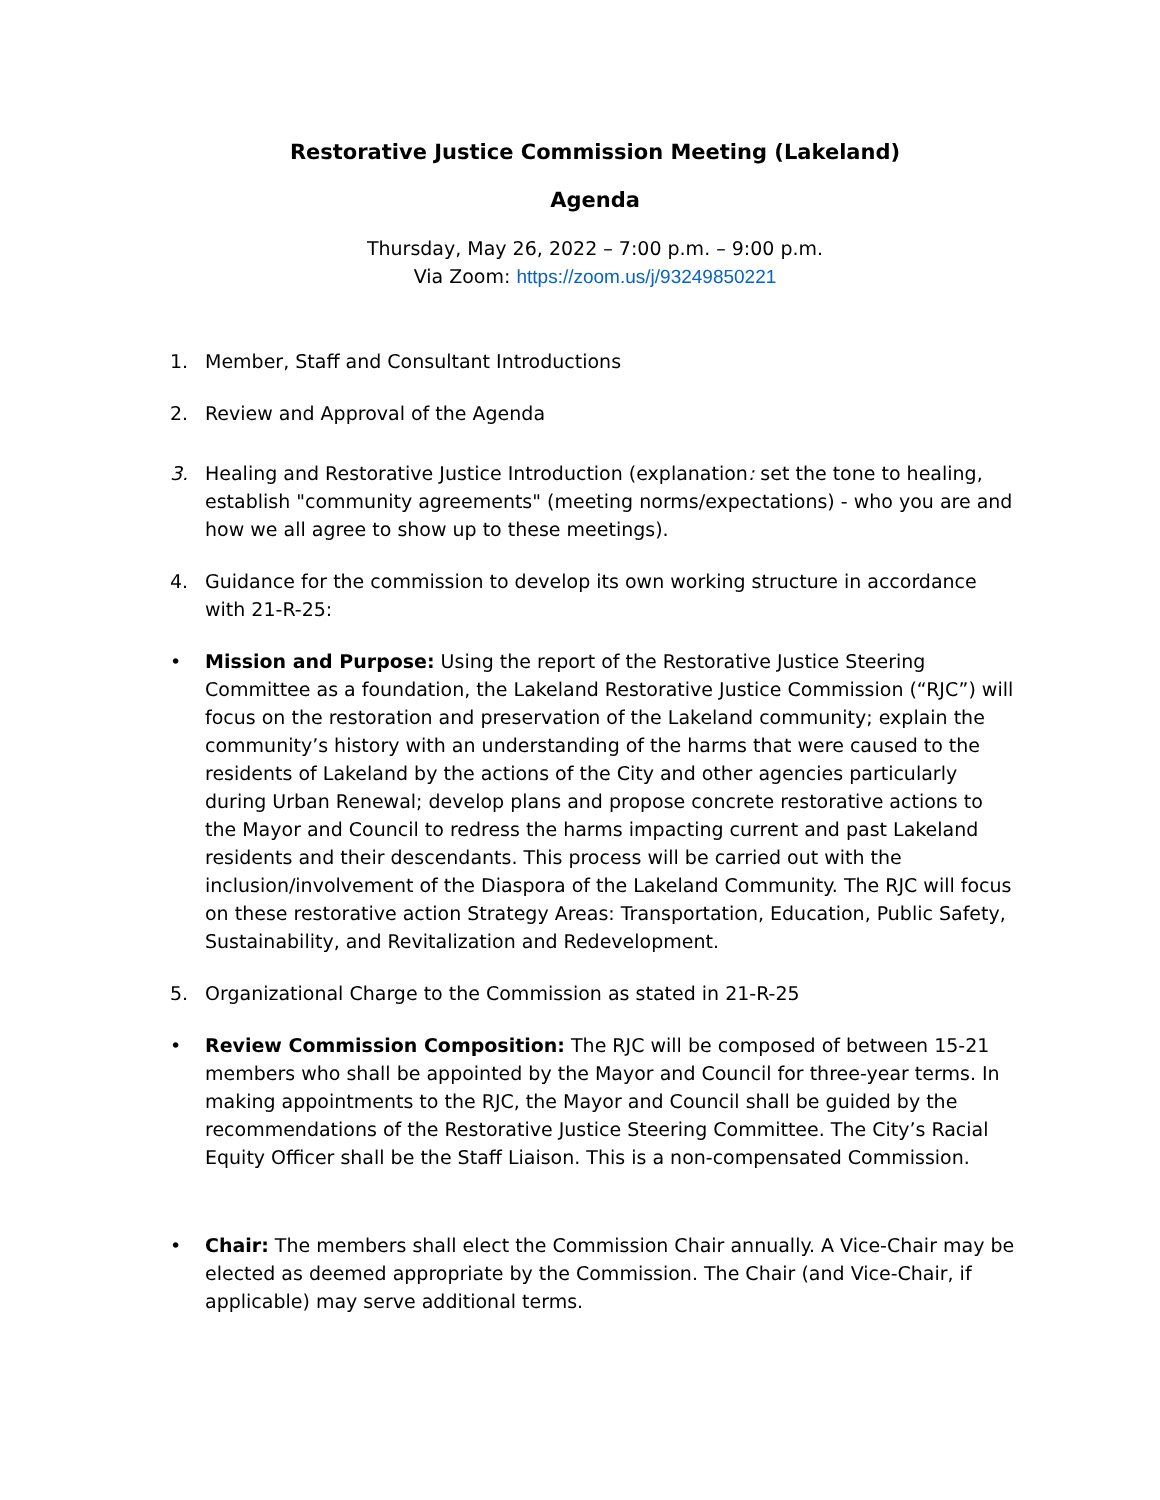Restorative Justice Commission Meeting (Lakeland)
Agenda
Thursday, May 26, 2022 – 7:00 p.m. – 9:00 p.m.
Via Zoom: https://zoom.us/j/93249850221
1. Member, Staff and Consultant Introductions
2. Review and Approval of the Agenda
3. Healing and Restorative Justice Introduction (explanation: set the tone to healing, establish "community agreements" (meeting norms/expectations) - who you are and how we all agree to show up to these meetings).
4. Guidance for the commission to develop its own working structure in accordance with 21-R-25:
• Mission and Purpose: Using the report of the Restorative Justice Steering Committee as a foundation, the Lakeland Restorative Justice Commission (“RJC”) will focus on the restoration and preservation of the Lakeland community; explain the community’s history with an understanding of the harms that were caused to the residents of Lakeland by the actions of the City and other agencies particularly during Urban Renewal; develop plans and propose concrete restorative actions to the Mayor and Council to redress the harms impacting current and past Lakeland residents and their descendants. This process will be carried out with the inclusion/involvement of the Diaspora of the Lakeland Community. The RJC will focus on these restorative action Strategy Areas: Transportation, Education, Public Safety, Sustainability, and Revitalization and Redevelopment.
5. Organizational Charge to the Commission as stated in 21-R-25
• Review Commission Composition: The RJC will be composed of between 15-21 members who shall be appointed by the Mayor and Council for three-year terms. In making appointments to the RJC, the Mayor and Council shall be guided by the recommendations of the Restorative Justice Steering Committee. The City’s Racial Equity Officer shall be the Staff Liaison. This is a non-compensated Commission.
• Chair: The members shall elect the Commission Chair annually. A Vice-Chair may be elected as deemed appropriate by the Commission. The Chair (and Vice-Chair, if applicable) may serve additional terms.